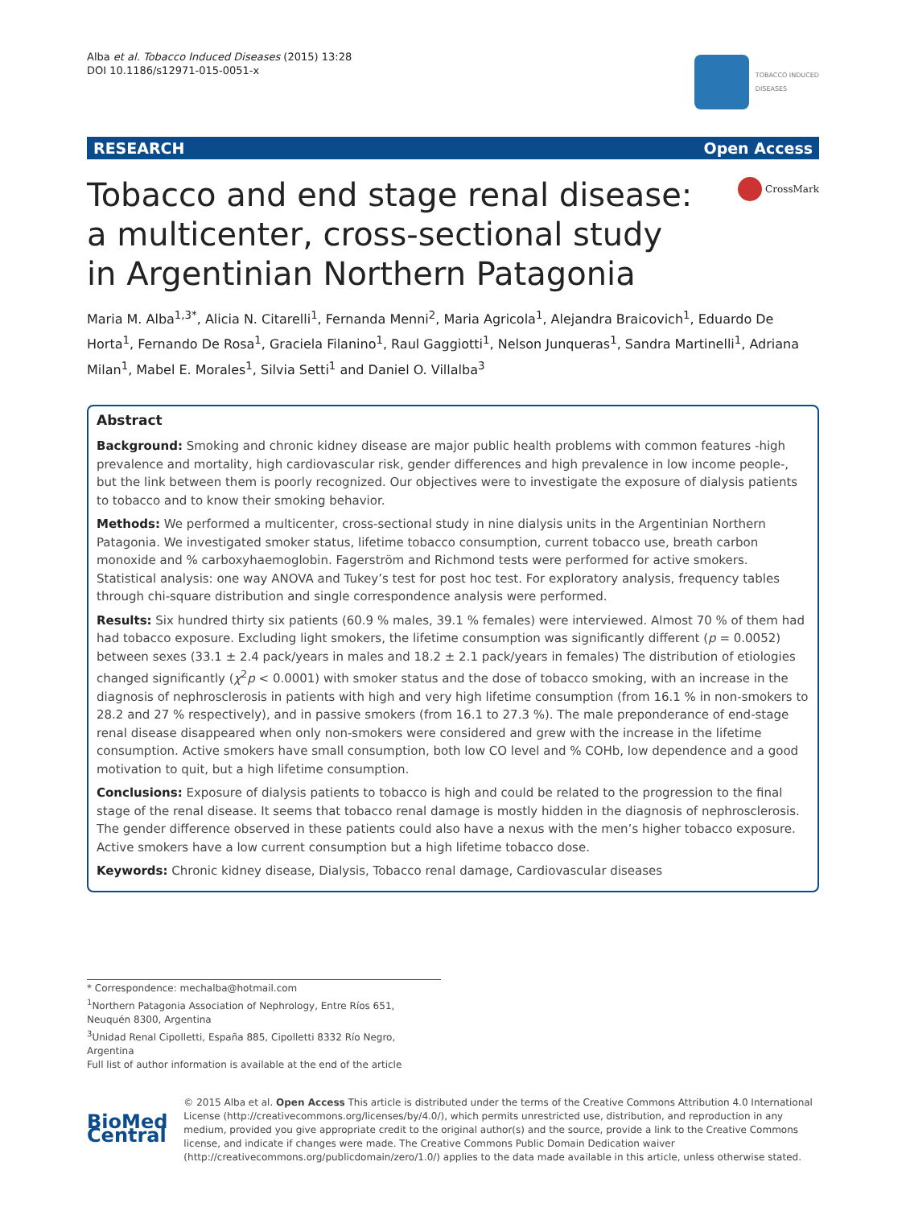Alba et al. Tobacco Induced Diseases (2015) 13:28
DOI 10.1186/s12971-015-0051-x
TOBACCO INDUCED
DISEASES
RESEARCH Open Access
Tobacco and end stage renal disease: a multicenter, cross-sectional study in Argentinian Northern Patagonia
CrossMark
Maria M. Alba<sup>1,3*</sup>, Alicia N. Citarelli<sup>1</sup>, Fernanda Menni<sup>2</sup>, Maria Agricola<sup>1</sup>, Alejandra Braicovich<sup>1</sup>, Eduardo De Horta<sup>1</sup>, Fernando De Rosa<sup>1</sup>, Graciela Filanino<sup>1</sup>, Raul Gaggiotti<sup>1</sup>, Nelson Junqueras<sup>1</sup>, Sandra Martinelli<sup>1</sup>, Adriana Milan<sup>1</sup>, Mabel E. Morales<sup>1</sup>, Silvia Setti<sup>1</sup> and Daniel O. Villalba<sup>3</sup>
Abstract
Background: Smoking and chronic kidney disease are major public health problems with common features -high prevalence and mortality, high cardiovascular risk, gender differences and high prevalence in low income people-, but the link between them is poorly recognized. Our objectives were to investigate the exposure of dialysis patients to tobacco and to know their smoking behavior.
Methods: We performed a multicenter, cross-sectional study in nine dialysis units in the Argentinian Northern Patagonia. We investigated smoker status, lifetime tobacco consumption, current tobacco use, breath carbon monoxide and % carboxyhaemoglobin. Fagerström and Richmond tests were performed for active smokers. Statistical analysis: one way ANOVA and Tukey’s test for post hoc test. For exploratory analysis, frequency tables through chi-square distribution and single correspondence analysis were performed.
Results: Six hundred thirty six patients (60.9 % males, 39.1 % females) were interviewed. Almost 70 % of them had had tobacco exposure. Excluding light smokers, the lifetime consumption was significantly different (p = 0.0052) between sexes (33.1 ± 2.4 pack/years in males and 18.2 ± 2.1 pack/years in females) The distribution of etiologies changed significantly (χ<sup>2</sup>p < 0.0001) with smoker status and the dose of tobacco smoking, with an increase in the diagnosis of nephrosclerosis in patients with high and very high lifetime consumption (from 16.1 % in non-smokers to 28.2 and 27 % respectively), and in passive smokers (from 16.1 to 27.3 %). The male preponderance of end-stage renal disease disappeared when only non-smokers were considered and grew with the increase in the lifetime consumption. Active smokers have small consumption, both low CO level and % COHb, low dependence and a good motivation to quit, but a high lifetime consumption.
Conclusions: Exposure of dialysis patients to tobacco is high and could be related to the progression to the final stage of the renal disease. It seems that tobacco renal damage is mostly hidden in the diagnosis of nephrosclerosis. The gender difference observed in these patients could also have a nexus with the men’s higher tobacco exposure. Active smokers have a low current consumption but a high lifetime tobacco dose.
Keywords: Chronic kidney disease, Dialysis, Tobacco renal damage, Cardiovascular diseases
* Correspondence: mechalba@hotmail.com
<sup>1</sup> Northern Patagonia Association of Nephrology, Entre Ríos 651, Neuquén 8300, Argentina
<sup>3</sup> Unidad Renal Cipolletti, España 885, Cipolletti 8332 Río Negro, Argentina
Full list of author information is available at the end of the article
BioMed Central
© 2015 Alba et al. Open Access This article is distributed under the terms of the Creative Commons Attribution 4.0 International License (http://creativecommons.org/licenses/by/4.0/), which permits unrestricted use, distribution, and reproduction in any medium, provided you give appropriate credit to the original author(s) and the source, provide a link to the Creative Commons license, and indicate if changes were made. The Creative Commons Public Domain Dedication waiver (http://creativecommons.org/publicdomain/zero/1.0/) applies to the data made available in this article, unless otherwise stated.